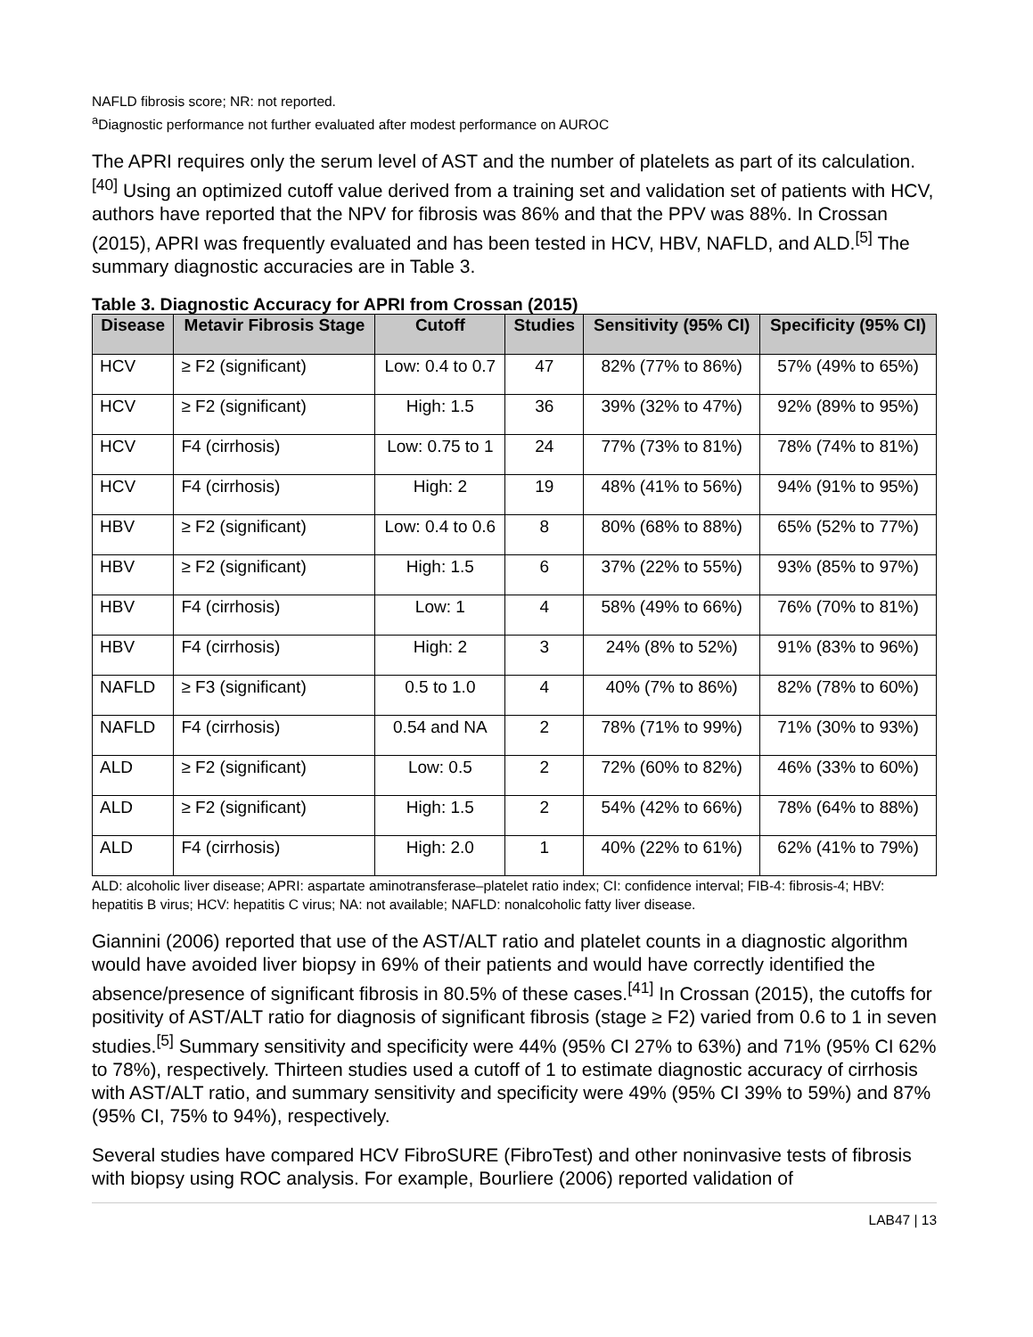NAFLD fibrosis score; NR: not reported.
<sup>a</sup> Diagnostic performance not further evaluated after modest performance on AUROC
The APRI requires only the serum level of AST and the number of platelets as part of its calculation.<sup>[40]</sup> Using an optimized cutoff value derived from a training set and validation set of patients with HCV, authors have reported that the NPV for fibrosis was 86% and that the PPV was 88%. In Crossan (2015), APRI was frequently evaluated and has been tested in HCV, HBV, NAFLD, and ALD.<sup>[5]</sup> The summary diagnostic accuracies are in Table 3.
Table 3. Diagnostic Accuracy for APRI from Crossan (2015)
| Disease | Metavir Fibrosis Stage | Cutoff | Studies | Sensitivity (95% CI) | Specificity (95% CI) |
| --- | --- | --- | --- | --- | --- |
| HCV | ≥ F2 (significant) | Low: 0.4 to 0.7 | 47 | 82% (77% to 86%) | 57% (49% to 65%) |
| HCV | ≥ F2 (significant) | High: 1.5 | 36 | 39% (32% to 47%) | 92% (89% to 95%) |
| HCV | F4 (cirrhosis) | Low: 0.75 to 1 | 24 | 77% (73% to 81%) | 78% (74% to 81%) |
| HCV | F4 (cirrhosis) | High: 2 | 19 | 48% (41% to 56%) | 94% (91% to 95%) |
| HBV | ≥ F2 (significant) | Low: 0.4 to 0.6 | 8 | 80% (68% to 88%) | 65% (52% to 77%) |
| HBV | ≥ F2 (significant) | High: 1.5 | 6 | 37% (22% to 55%) | 93% (85% to 97%) |
| HBV | F4 (cirrhosis) | Low: 1 | 4 | 58% (49% to 66%) | 76% (70% to 81%) |
| HBV | F4 (cirrhosis) | High: 2 | 3 | 24% (8% to 52%) | 91% (83% to 96%) |
| NAFLD | ≥ F3 (significant) | 0.5 to 1.0 | 4 | 40% (7% to 86%) | 82% (78% to 60%) |
| NAFLD | F4 (cirrhosis) | 0.54 and NA | 2 | 78% (71% to 99%) | 71% (30% to 93%) |
| ALD | ≥ F2 (significant) | Low: 0.5 | 2 | 72% (60% to 82%) | 46% (33% to 60%) |
| ALD | ≥ F2 (significant) | High: 1.5 | 2 | 54% (42% to 66%) | 78% (64% to 88%) |
| ALD | F4 (cirrhosis) | High: 2.0 | 1 | 40% (22% to 61%) | 62% (41% to 79%) |
ALD: alcoholic liver disease; APRI: aspartate aminotransferase–platelet ratio index; CI: confidence interval; FIB-4: fibrosis-4; HBV: hepatitis B virus; HCV: hepatitis C virus; NA: not available; NAFLD: nonalcoholic fatty liver disease.
Giannini (2006) reported that use of the AST/ALT ratio and platelet counts in a diagnostic algorithm would have avoided liver biopsy in 69% of their patients and would have correctly identified the absence/presence of significant fibrosis in 80.5% of these cases.<sup>[41]</sup> In Crossan (2015), the cutoffs for positivity of AST/ALT ratio for diagnosis of significant fibrosis (stage ≥ F2) varied from 0.6 to 1 in seven studies.<sup>[5]</sup> Summary sensitivity and specificity were 44% (95% CI 27% to 63%) and 71% (95% CI 62% to 78%), respectively. Thirteen studies used a cutoff of 1 to estimate diagnostic accuracy of cirrhosis with AST/ALT ratio, and summary sensitivity and specificity were 49% (95% CI 39% to 59%) and 87% (95% CI, 75% to 94%), respectively.
Several studies have compared HCV FibroSURE (FibroTest) and other noninvasive tests of fibrosis with biopsy using ROC analysis. For example, Bourliere (2006) reported validation of
LAB47 | 13